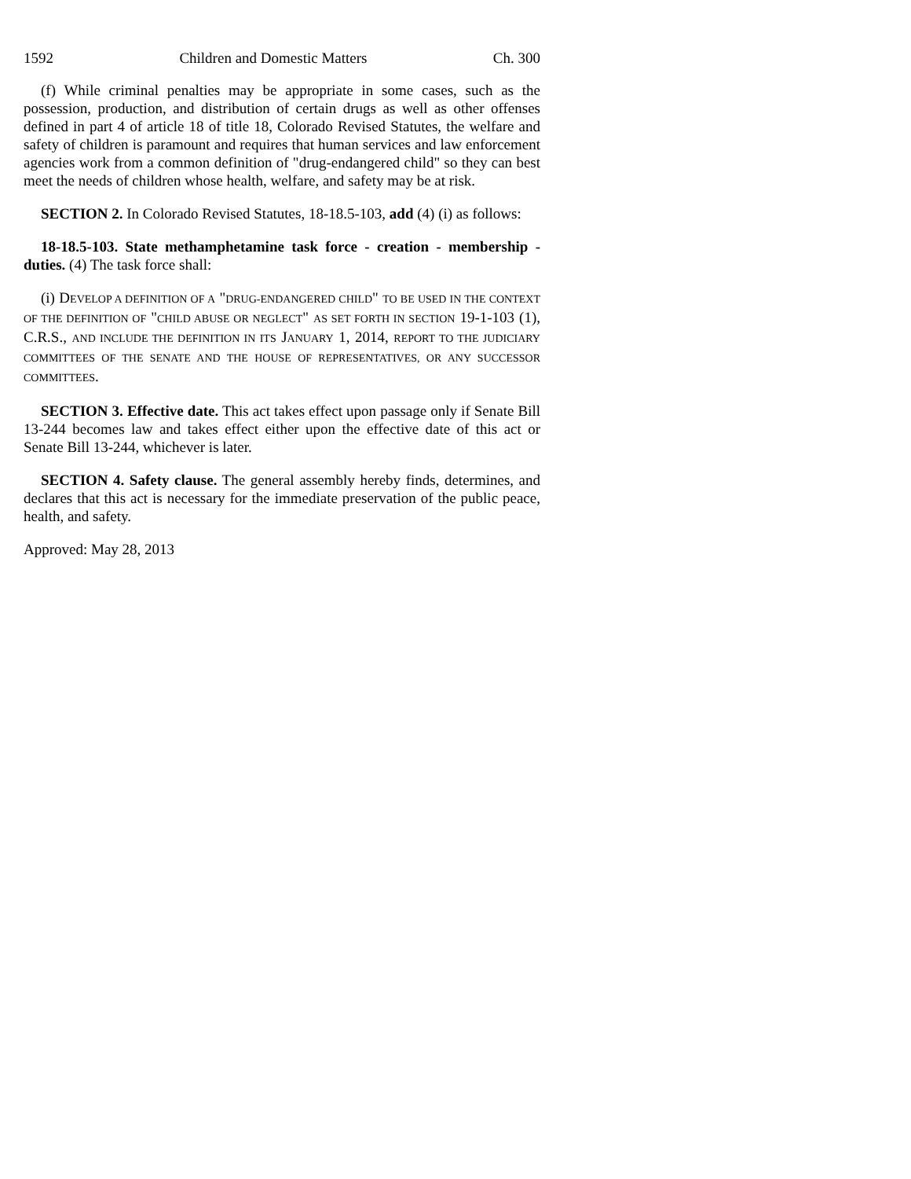1592 Children and Domestic Matters Ch. 300
(f) While criminal penalties may be appropriate in some cases, such as the possession, production, and distribution of certain drugs as well as other offenses defined in part 4 of article 18 of title 18, Colorado Revised Statutes, the welfare and safety of children is paramount and requires that human services and law enforcement agencies work from a common definition of "drug-endangered child" so they can best meet the needs of children whose health, welfare, and safety may be at risk.
SECTION 2. In Colorado Revised Statutes, 18-18.5-103, add (4) (i) as follows:
18-18.5-103. State methamphetamine task force - creation - membership - duties. (4) The task force shall:
(i) DEVELOP A DEFINITION OF A "DRUG-ENDANGERED CHILD" TO BE USED IN THE CONTEXT OF THE DEFINITION OF "CHILD ABUSE OR NEGLECT" AS SET FORTH IN SECTION 19-1-103 (1), C.R.S., AND INCLUDE THE DEFINITION IN ITS JANUARY 1, 2014, REPORT TO THE JUDICIARY COMMITTEES OF THE SENATE AND THE HOUSE OF REPRESENTATIVES, OR ANY SUCCESSOR COMMITTEES.
SECTION 3. Effective date. This act takes effect upon passage only if Senate Bill 13-244 becomes law and takes effect either upon the effective date of this act or Senate Bill 13-244, whichever is later.
SECTION 4. Safety clause. The general assembly hereby finds, determines, and declares that this act is necessary for the immediate preservation of the public peace, health, and safety.
Approved: May 28, 2013